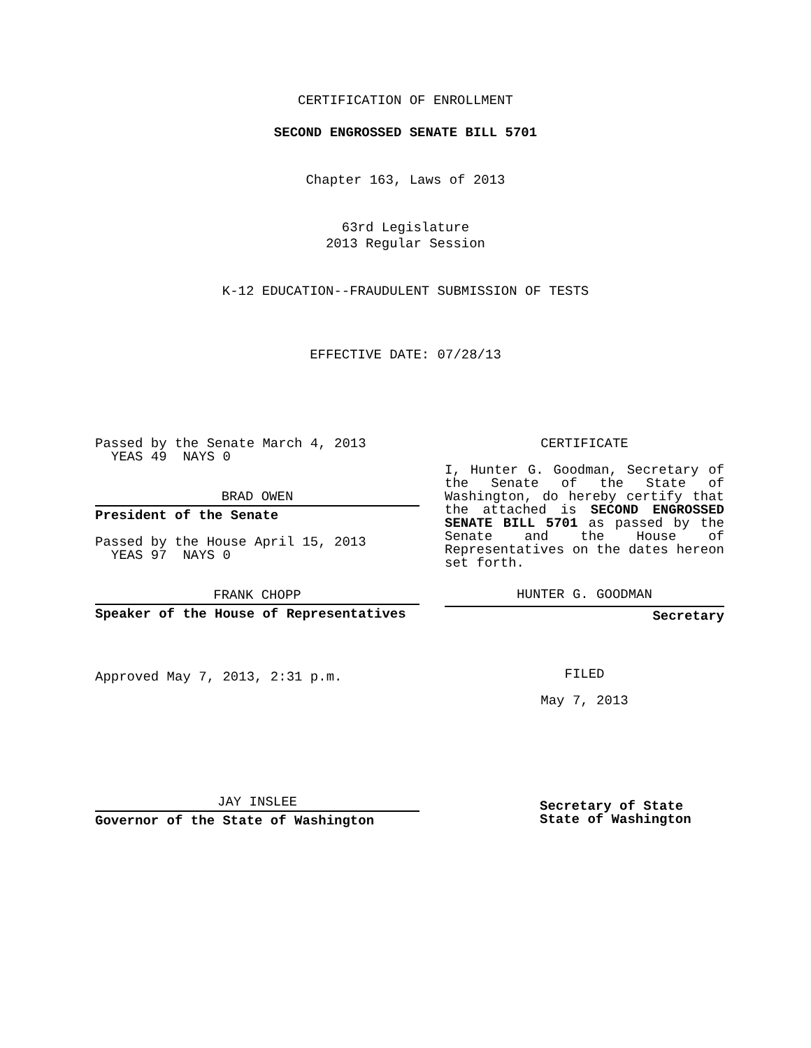CERTIFICATION OF ENROLLMENT
SECOND ENGROSSED SENATE BILL 5701
Chapter 163, Laws of 2013
63rd Legislature
2013 Regular Session
K-12 EDUCATION--FRAUDULENT SUBMISSION OF TESTS
EFFECTIVE DATE: 07/28/13
Passed by the Senate March 4, 2013
YEAS 49 NAYS 0
BRAD OWEN
President of the Senate
Passed by the House April 15, 2013
YEAS 97 NAYS 0
FRANK CHOPP
Speaker of the House of Representatives
Approved May 7, 2013, 2:31 p.m.
JAY INSLEE
Governor of the State of Washington
CERTIFICATE
I, Hunter G. Goodman, Secretary of the Senate of the State of Washington, do hereby certify that the attached is SECOND ENGROSSED SENATE BILL 5701 as passed by the Senate and the House of Representatives on the dates hereon set forth.
HUNTER G. GOODMAN
Secretary
FILED
May 7, 2013
Secretary of State
State of Washington